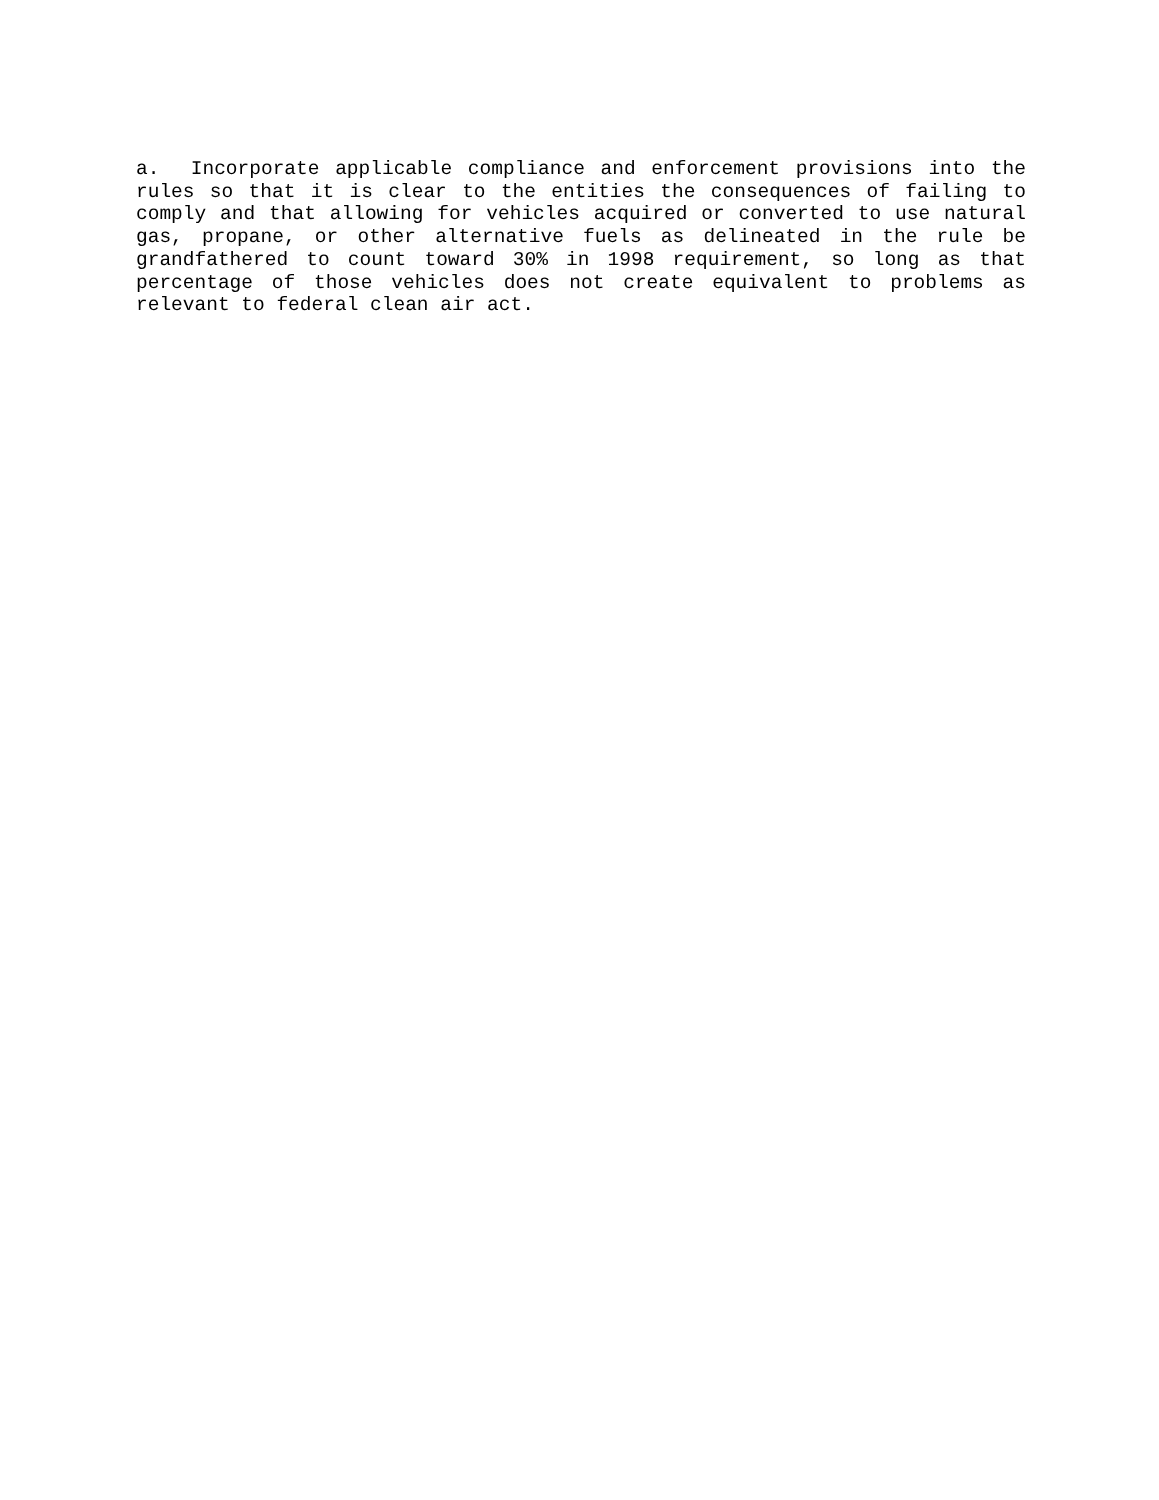a. Incorporate applicable compliance and enforcement provisions into the rules so that it is clear to the entities the consequences of failing to comply and that allowing for vehicles acquired or converted to use natural gas, propane, or other alternative fuels as delineated in the rule be grandfathered to count toward 30% in 1998 requirement, so long as that percentage of those vehicles does not create equivalent to problems as relevant to federal clean air act.